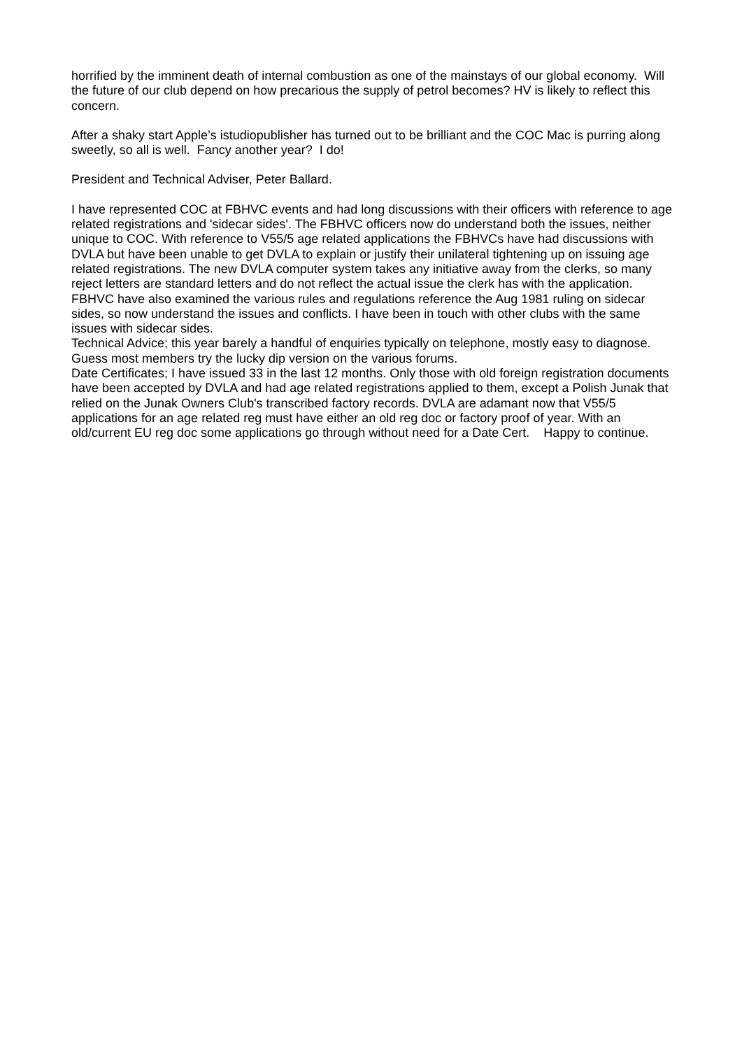horrified by the imminent death of internal combustion as one of the mainstays of our global economy. Will the future of our club depend on how precarious the supply of petrol becomes? HV is likely to reflect this concern.
After a shaky start Apple’s istudiopublisher has turned out to be brilliant and the COC Mac is purring along sweetly, so all is well. Fancy another year? I do!
President and Technical Adviser, Peter Ballard.
I have represented COC at FBHVC events and had long discussions with their officers with reference to age related registrations and 'sidecar sides'. The FBHVC officers now do understand both the issues, neither unique to COC. With reference to V55/5 age related applications the FBHVCs have had discussions with DVLA but have been unable to get DVLA to explain or justify their unilateral tightening up on issuing age related registrations. The new DVLA computer system takes any initiative away from the clerks, so many reject letters are standard letters and do not reflect the actual issue the clerk has with the application. FBHVC have also examined the various rules and regulations reference the Aug 1981 ruling on sidecar sides, so now understand the issues and conflicts. I have been in touch with other clubs with the same issues with sidecar sides.
Technical Advice; this year barely a handful of enquiries typically on telephone, mostly easy to diagnose. Guess most members try the lucky dip version on the various forums.
Date Certificates; I have issued 33 in the last 12 months. Only those with old foreign registration documents have been accepted by DVLA and had age related registrations applied to them, except a Polish Junak that relied on the Junak Owners Club's transcribed factory records. DVLA are adamant now that V55/5 applications for an age related reg must have either an old reg doc or factory proof of year. With an old/current EU reg doc some applications go through without need for a Date Cert. Happy to continue.